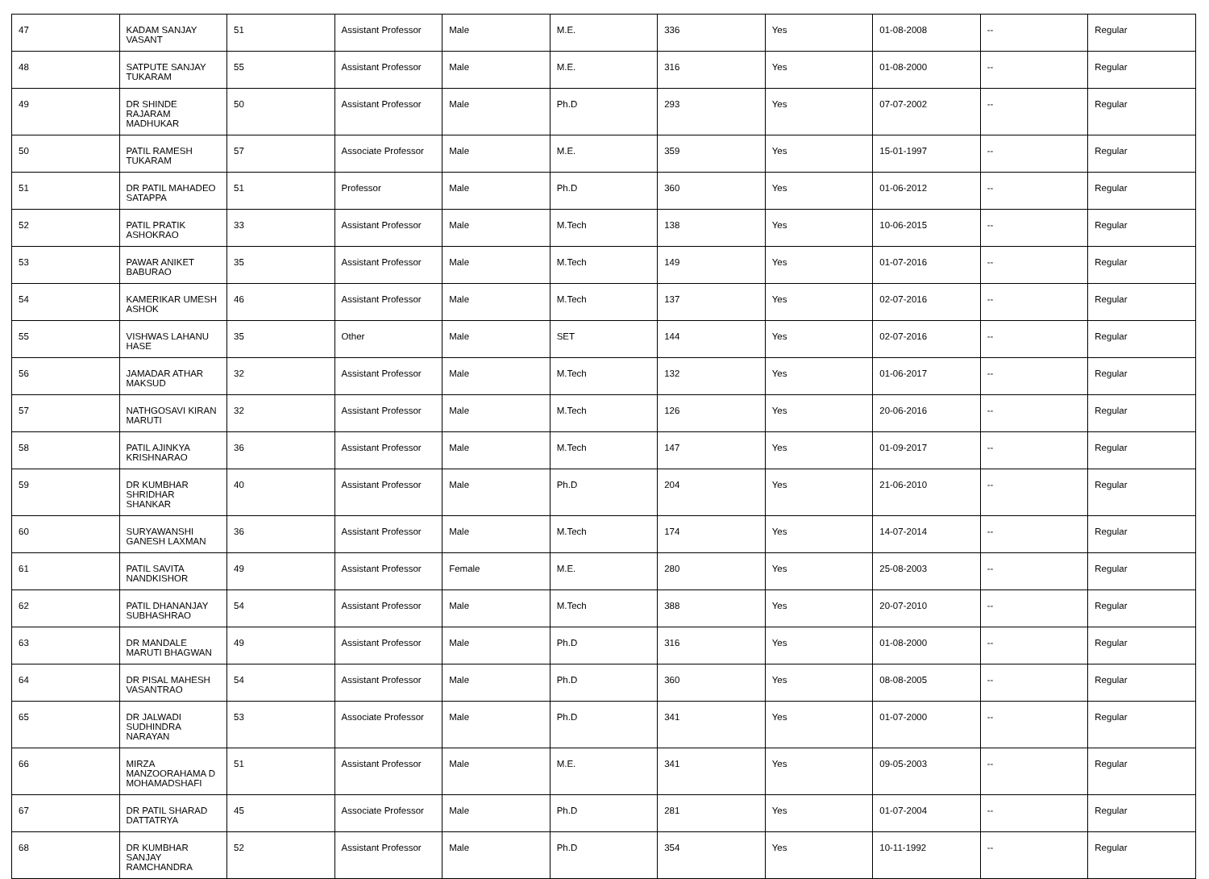| 47 | KADAM SANJAY VASANT | 51 | Assistant Professor | Male | M.E. | 336 | Yes | 01-08-2008 | -- | Regular |
| 48 | SATPUTE SANJAY TUKARAM | 55 | Assistant Professor | Male | M.E. | 316 | Yes | 01-08-2000 | -- | Regular |
| 49 | DR SHINDE RAJARAM MADHUKAR | 50 | Assistant Professor | Male | Ph.D | 293 | Yes | 07-07-2002 | -- | Regular |
| 50 | PATIL RAMESH TUKARAM | 57 | Associate Professor | Male | M.E. | 359 | Yes | 15-01-1997 | -- | Regular |
| 51 | DR PATIL MAHADEO SATAPPA | 51 | Professor | Male | Ph.D | 360 | Yes | 01-06-2012 | -- | Regular |
| 52 | PATIL PRATIK ASHOKRAO | 33 | Assistant Professor | Male | M.Tech | 138 | Yes | 10-06-2015 | -- | Regular |
| 53 | PAWAR ANIKET BABURAO | 35 | Assistant Professor | Male | M.Tech | 149 | Yes | 01-07-2016 | -- | Regular |
| 54 | KAMERIKAR UMESH ASHOK | 46 | Assistant Professor | Male | M.Tech | 137 | Yes | 02-07-2016 | -- | Regular |
| 55 | VISHWAS LAHANU HASE | 35 | Other | Male | SET | 144 | Yes | 02-07-2016 | -- | Regular |
| 56 | JAMADAR ATHAR MAKSUD | 32 | Assistant Professor | Male | M.Tech | 132 | Yes | 01-06-2017 | -- | Regular |
| 57 | NATHGOSAVI KIRAN MARUTI | 32 | Assistant Professor | Male | M.Tech | 126 | Yes | 20-06-2016 | -- | Regular |
| 58 | PATIL AJINKYA KRISHNARAO | 36 | Assistant Professor | Male | M.Tech | 147 | Yes | 01-09-2017 | -- | Regular |
| 59 | DR KUMBHAR SHRIDHAR SHANKAR | 40 | Assistant Professor | Male | Ph.D | 204 | Yes | 21-06-2010 | -- | Regular |
| 60 | SURYAWANSHI GANESH LAXMAN | 36 | Assistant Professor | Male | M.Tech | 174 | Yes | 14-07-2014 | -- | Regular |
| 61 | PATIL SAVITA NANDKISHOR | 49 | Assistant Professor | Female | M.E. | 280 | Yes | 25-08-2003 | -- | Regular |
| 62 | PATIL DHANANJAY SUBHASHRAO | 54 | Assistant Professor | Male | M.Tech | 388 | Yes | 20-07-2010 | -- | Regular |
| 63 | DR MANDALE MARUTI BHAGWAN | 49 | Assistant Professor | Male | Ph.D | 316 | Yes | 01-08-2000 | -- | Regular |
| 64 | DR PISAL MAHESH VASANTRAO | 54 | Assistant Professor | Male | Ph.D | 360 | Yes | 08-08-2005 | -- | Regular |
| 65 | DR JALWADI SUDHINDRA NARAYAN | 53 | Associate Professor | Male | Ph.D | 341 | Yes | 01-07-2000 | -- | Regular |
| 66 | MIRZA MANZOORAHAMA D MOHAMADSHAFI | 51 | Assistant Professor | Male | M.E. | 341 | Yes | 09-05-2003 | -- | Regular |
| 67 | DR PATIL SHARAD DATTATRYA | 45 | Associate Professor | Male | Ph.D | 281 | Yes | 01-07-2004 | -- | Regular |
| 68 | DR KUMBHAR SANJAY RAMCHANDRA | 52 | Assistant Professor | Male | Ph.D | 354 | Yes | 10-11-1992 | -- | Regular |